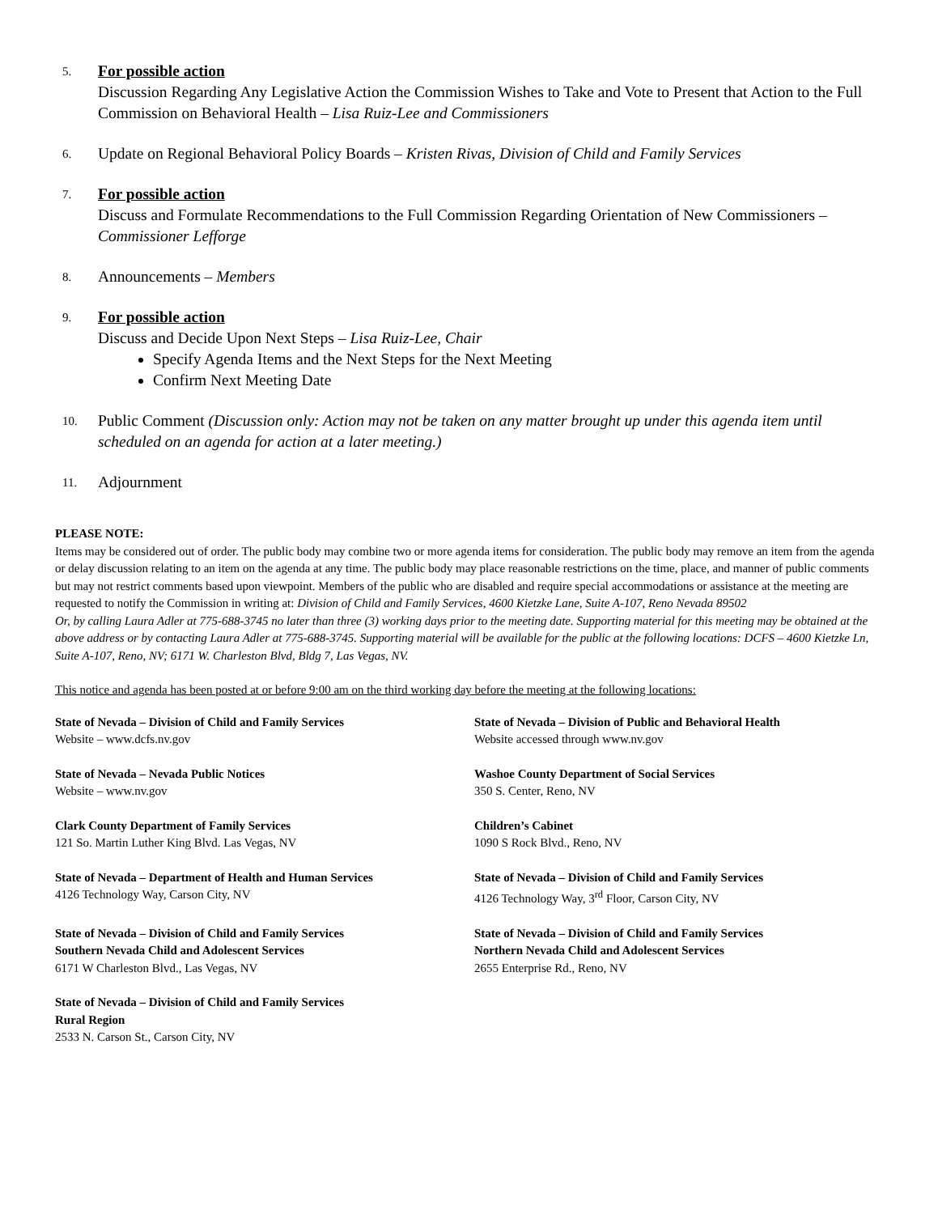5.
For possible action
Discussion Regarding Any Legislative Action the Commission Wishes to Take and Vote to Present that Action to the Full Commission on Behavioral Health – Lisa Ruiz-Lee and Commissioners
6.
Update on Regional Behavioral Policy Boards – Kristen Rivas, Division of Child and Family Services
7.
For possible action
Discuss and Formulate Recommendations to the Full Commission Regarding Orientation of New Commissioners – Commissioner Lefforge
8.
Announcements – Members
9.
For possible action
Discuss and Decide Upon Next Steps – Lisa Ruiz-Lee, Chair
Specify Agenda Items and the Next Steps for the Next Meeting
Confirm Next Meeting Date
10.
Public Comment (Discussion only: Action may not be taken on any matter brought up under this agenda item until scheduled on an agenda for action at a later meeting.)
11.
Adjournment
PLEASE NOTE:
Items may be considered out of order. The public body may combine two or more agenda items for consideration. The public body may remove an item from the agenda or delay discussion relating to an item on the agenda at any time. The public body may place reasonable restrictions on the time, place, and manner of public comments but may not restrict comments based upon viewpoint. Members of the public who are disabled and require special accommodations or assistance at the meeting are requested to notify the Commission in writing at: Division of Child and Family Services, 4600 Kietzke Lane, Suite A-107, Reno Nevada 89502
Or, by calling Laura Adler at 775-688-3745 no later than three (3) working days prior to the meeting date. Supporting material for this meeting may be obtained at the above address or by contacting Laura Adler at 775-688-3745. Supporting material will be available for the public at the following locations: DCFS – 4600 Kietzke Ln, Suite A-107, Reno, NV; 6171 W. Charleston Blvd, Bldg 7, Las Vegas, NV.
This notice and agenda has been posted at or before 9:00 am on the third working day before the meeting at the following locations:
State of Nevada – Division of Child and Family Services
Website – www.dcfs.nv.gov
State of Nevada – Division of Public and Behavioral Health
Website accessed through www.nv.gov
State of Nevada – Nevada Public Notices
Website – www.nv.gov
Washoe County Department of Social Services
350 S. Center, Reno, NV
Clark County Department of Family Services
121 So. Martin Luther King Blvd. Las Vegas, NV
Children’s Cabinet
1090 S Rock Blvd., Reno, NV
State of Nevada – Department of Health and Human Services
4126 Technology Way, Carson City, NV
State of Nevada – Division of Child and Family Services
4126 Technology Way, 3<sup>rd</sup> Floor, Carson City, NV
State of Nevada – Division of Child and Family Services
Southern Nevada Child and Adolescent Services
6171 W Charleston Blvd., Las Vegas, NV
State of Nevada – Division of Child and Family Services
Northern Nevada Child and Adolescent Services
2655 Enterprise Rd., Reno, NV
State of Nevada – Division of Child and Family Services
Rural Region
2533 N. Carson St., Carson City, NV